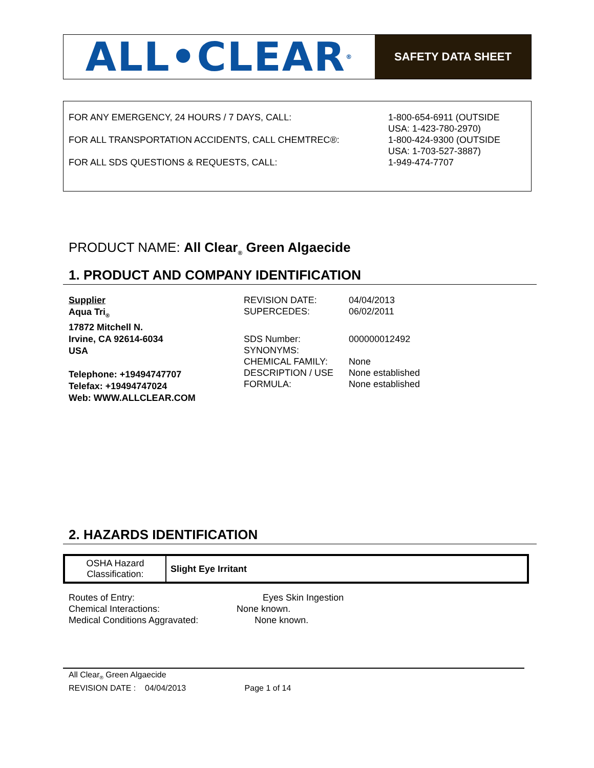ALL•CLEAR<sup>®</sup>
SAFETY DATA SHEET
| FOR ANY EMERGENCY, 24 HOURS / 7 DAYS, CALL: | 1-800-654-6911 (OUTSIDE USA: 1-423-780-2970) |
| FOR ALL TRANSPORTATION ACCIDENTS, CALL CHEMTREC®: | 1-800-424-9300 (OUTSIDE USA: 1-703-527-3887) |
| FOR ALL SDS QUESTIONS & REQUESTS, CALL: | 1-949-474-7707 |
PRODUCT NAME: All Clear<sub>®</sub> Green Algaecide
1. PRODUCT AND COMPANY IDENTIFICATION
Supplier
Aqua Tri<sub>®</sub>
17872 Mitchell N.
Irvine, CA 92614-6034
USA
Telephone: +19494747707
Telefax: +19494747024
Web: WWW.ALLCLEAR.COM
| REVISION DATE: | 04/04/2013 |
| SUPERCEDES: | 06/02/2011 |
| SDS Number: | 000000012492 |
| SYNONYMS: | |
| CHEMICAL FAMILY: | None |
| DESCRIPTION / USE | None established |
| FORMULA: | None established |
2. HAZARDS IDENTIFICATION
| OSHA Hazard Classification: | Slight Eye Irritant |
Routes of Entry: Eyes Skin Ingestion
Chemical Interactions: None known.
Medical Conditions Aggravated: None known.
All Clear<sub>®</sub> Green Algaecide
REVISION DATE : 04/04/2013 Page 1 of 14